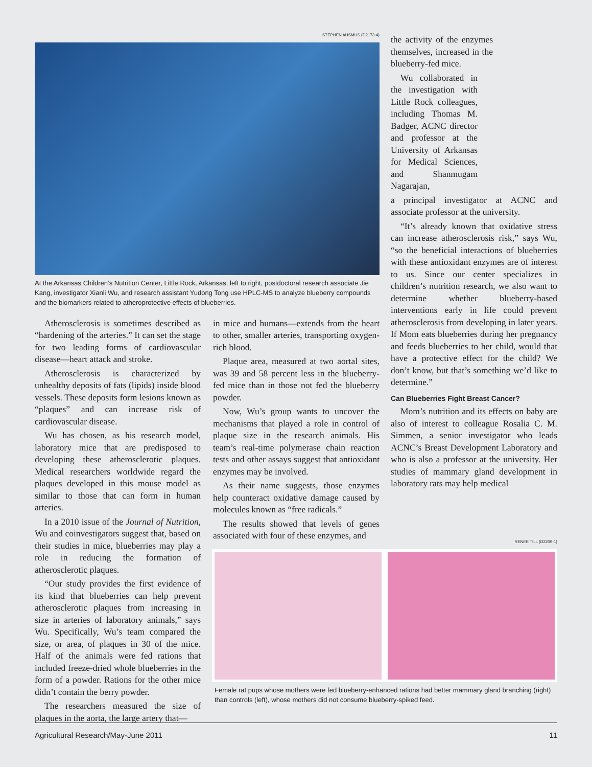STEPHEN AUSMUS (D2173-4)
At the Arkansas Children’s Nutrition Center, Little Rock, Arkansas, left to right, postdoctoral research associate Jie Kang, investigator Xianli Wu, and research assistant Yudong Tong use HPLC-MS to analyze blueberry compounds and the biomarkers related to atheroprotective effects of blueberries.
Atherosclerosis is sometimes described as “hardening of the arteries.” It can set the stage for two leading forms of cardiovascular disease—heart attack and stroke.
Atherosclerosis is characterized by unhealthy deposits of fats (lipids) inside blood vessels. These deposits form lesions known as “plaques” and can increase risk of cardiovascular disease.
Wu has chosen, as his research model, laboratory mice that are predisposed to developing these atherosclerotic plaques. Medical researchers worldwide regard the plaques developed in this mouse model as similar to those that can form in human arteries.
In a 2010 issue of the Journal of Nutrition, Wu and coinvestigators suggest that, based on their studies in mice, blueberries may play a role in reducing the formation of atherosclerotic plaques.
“Our study provides the first evidence of its kind that blueberries can help prevent atherosclerotic plaques from increasing in size in arteries of laboratory animals,” says Wu. Specifically, Wu’s team compared the size, or area, of plaques in 30 of the mice. Half of the animals were fed rations that included freeze-dried whole blueberries in the form of a powder. Rations for the other mice didn’t contain the berry powder.
The researchers measured the size of plaques in the aorta, the large artery that—
in mice and humans—extends from the heart to other, smaller arteries, transporting oxygen-rich blood.
Plaque area, measured at two aortal sites, was 39 and 58 percent less in the blueberry-fed mice than in those not fed the blueberry powder.
Now, Wu’s group wants to uncover the mechanisms that played a role in control of plaque size in the research animals. His team’s real-time polymerase chain reaction tests and other assays suggest that antioxidant enzymes may be involved.
As their name suggests, those enzymes help counteract oxidative damage caused by molecules known as “free radicals.”
The results showed that levels of genes associated with four of these enzymes, and
the activity of the enzymes themselves, increased in the blueberry-fed mice.
Wu collaborated in the investigation with Little Rock colleagues, including Thomas M. Badger, ACNC director and professor at the University of Arkansas for Medical Sciences, and Shanmugam Nagarajan,
a principal investigator at ACNC and associate professor at the university.
“It’s already known that oxidative stress can increase atherosclerosis risk,” says Wu, “so the beneficial interactions of blueberries with these antioxidant enzymes are of interest to us. Since our center specializes in children’s nutrition research, we also want to determine whether blueberry-based interventions early in life could prevent atherosclerosis from developing in later years. If Mom eats blueberries during her pregnancy and feeds blueberries to her child, would that have a protective effect for the child? We don’t know, but that’s something we’d like to determine.”
Can Blueberries Fight Breast Cancer?
Mom’s nutrition and its effects on baby are also of interest to colleague Rosalia C. M. Simmen, a senior investigator who leads ACNC’s Breast Development Laboratory and who is also a professor at the university. Her studies of mammary gland development in laboratory rats may help medical
RENEE TILL (D2209-1)
Female rat pups whose mothers were fed blueberry-enhanced rations had better mammary gland branching (right) than controls (left), whose mothers did not consume blueberry-spiked feed.
Agricultural Research/May-June 2011 11